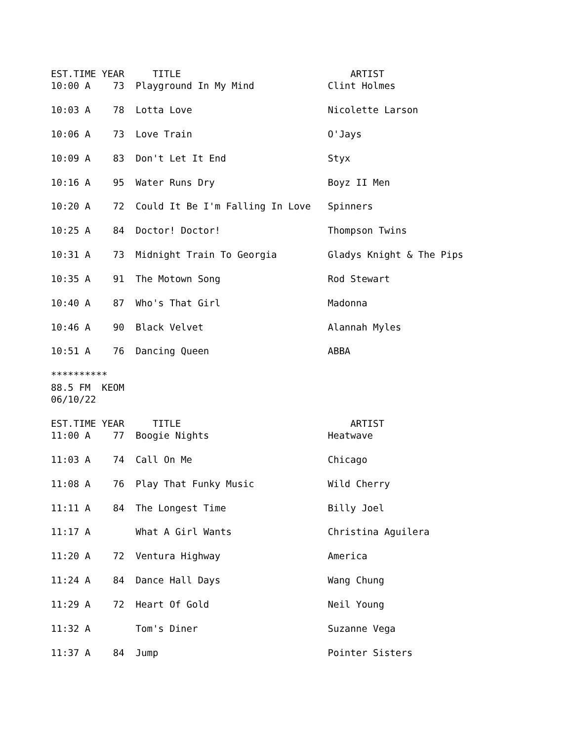EST.TIME YEAR     TITLE                              ARTIST
10:00 A    73  Playground In My Mind             Clint Holmes

10:03 A    78  Lotta Love                        Nicolette Larson

10:06 A    73  Love Train                        O'Jays

10:09 A    83  Don't Let It End                  Styx

10:16 A    95  Water Runs Dry                    Boyz II Men

10:20 A    72  Could It Be I'm Falling In Love   Spinners

10:25 A    84  Doctor! Doctor!                   Thompson Twins

10:31 A    73  Midnight Train To Georgia         Gladys Knight & The Pips

10:35 A    91  The Motown Song                   Rod Stewart

10:40 A    87  Who's That Girl                   Madonna

10:46 A    90  Black Velvet                      Alannah Myles

10:51 A    76  Dancing Queen                     ABBA

**********
88.5 FM  KEOM
06/10/22

EST.TIME YEAR     TITLE                              ARTIST
11:00 A    77  Boogie Nights                     Heatwave

11:03 A    74  Call On Me                        Chicago

11:08 A    76  Play That Funky Music             Wild Cherry

11:11 A    84  The Longest Time                  Billy Joel

11:17 A        What A Girl Wants                 Christina Aguilera

11:20 A    72  Ventura Highway                   America

11:24 A    84  Dance Hall Days                   Wang Chung

11:29 A    72  Heart Of Gold                     Neil Young

11:32 A        Tom's Diner                       Suzanne Vega

11:37 A    84  Jump                              Pointer Sisters